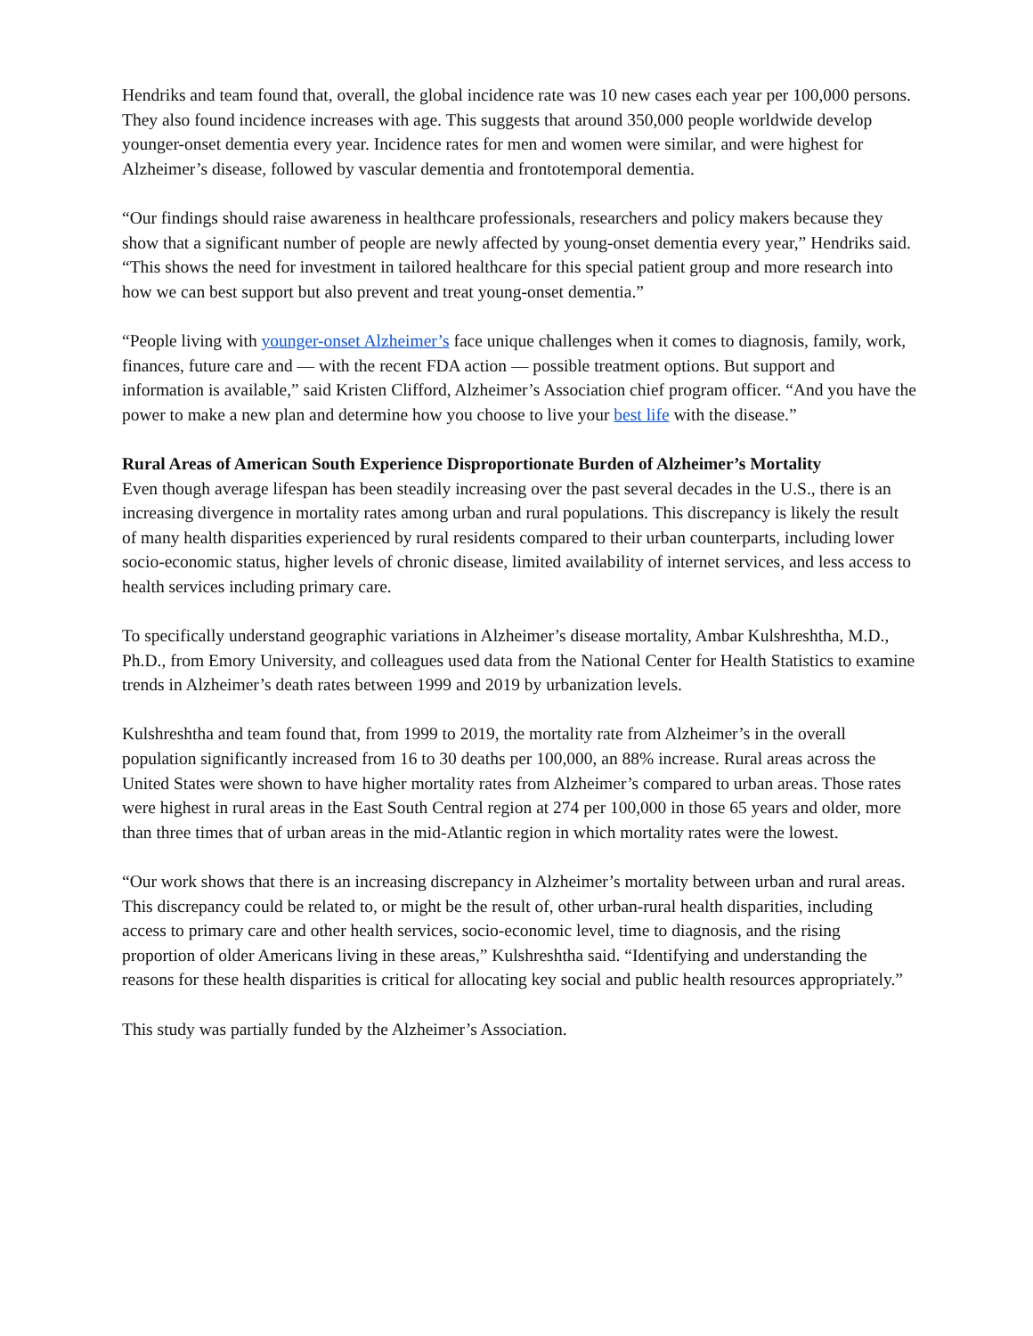Hendriks and team found that, overall, the global incidence rate was 10 new cases each year per 100,000 persons. They also found incidence increases with age. This suggests that around 350,000 people worldwide develop younger-onset dementia every year. Incidence rates for men and women were similar, and were highest for Alzheimer’s disease, followed by vascular dementia and frontotemporal dementia.
“Our findings should raise awareness in healthcare professionals, researchers and policy makers because they show that a significant number of people are newly affected by young-onset dementia every year,” Hendriks said. “This shows the need for investment in tailored healthcare for this special patient group and more research into how we can best support but also prevent and treat young-onset dementia.”
“People living with younger-onset Alzheimer’s face unique challenges when it comes to diagnosis, family, work, finances, future care and — with the recent FDA action — possible treatment options. But support and information is available,” said Kristen Clifford, Alzheimer’s Association chief program officer. “And you have the power to make a new plan and determine how you choose to live your best life with the disease.”
Rural Areas of American South Experience Disproportionate Burden of Alzheimer’s Mortality
Even though average lifespan has been steadily increasing over the past several decades in the U.S., there is an increasing divergence in mortality rates among urban and rural populations. This discrepancy is likely the result of many health disparities experienced by rural residents compared to their urban counterparts, including lower socio-economic status, higher levels of chronic disease, limited availability of internet services, and less access to health services including primary care.
To specifically understand geographic variations in Alzheimer’s disease mortality, Ambar Kulshreshtha, M.D., Ph.D., from Emory University, and colleagues used data from the National Center for Health Statistics to examine trends in Alzheimer’s death rates between 1999 and 2019 by urbanization levels.
Kulshreshtha and team found that, from 1999 to 2019, the mortality rate from Alzheimer’s in the overall population significantly increased from 16 to 30 deaths per 100,000, an 88% increase. Rural areas across the United States were shown to have higher mortality rates from Alzheimer’s compared to urban areas. Those rates were highest in rural areas in the East South Central region at 274 per 100,000 in those 65 years and older, more than three times that of urban areas in the mid-Atlantic region in which mortality rates were the lowest.
“Our work shows that there is an increasing discrepancy in Alzheimer’s mortality between urban and rural areas. This discrepancy could be related to, or might be the result of, other urban-rural health disparities, including access to primary care and other health services, socio-economic level, time to diagnosis, and the rising proportion of older Americans living in these areas,” Kulshreshtha said. “Identifying and understanding the reasons for these health disparities is critical for allocating key social and public health resources appropriately.”
This study was partially funded by the Alzheimer’s Association.